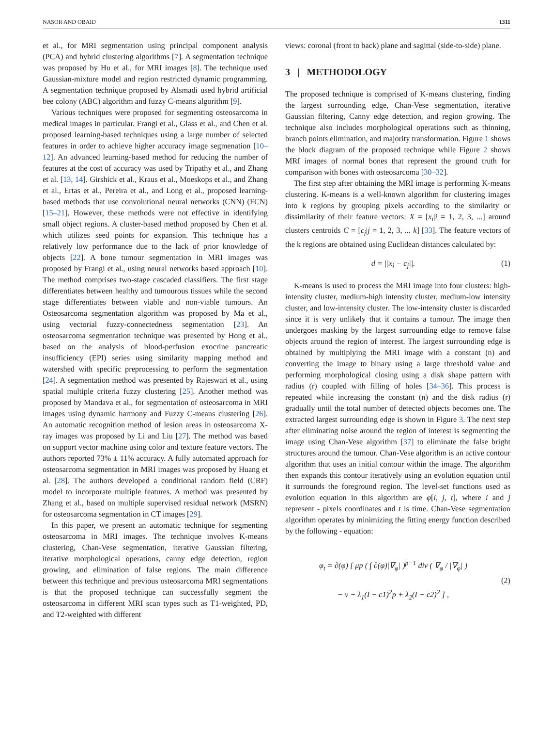NASOR AND OBAID 1311
et al., for MRI segmentation using principal component analysis (PCA) and hybrid clustering algorithms [7]. A segmentation technique was proposed by Hu et al., for MRI images [8]. The technique used Gaussian-mixture model and region restricted dynamic programming. A segmentation technique proposed by Alsmadi used hybrid artificial bee colony (ABC) algorithm and fuzzy C-means algorithm [9].
Various techniques were proposed for segmenting osteosarcoma in medical images in particular. Frangi et al., Glass et al., and Chen et al. proposed learning-based techniques using a large number of selected features in order to achieve higher accuracy image segmenation [10–12]. An advanced learning-based method for reducing the number of features at the cost of accuracy was used by Tripathy et al., and Zhang et al. [13, 14]. Girshick et al., Kraus et al., Moeskops et al., and Zhang et al., Ertas et al., Pereira et al., and Long et al., proposed learning-based methods that use convolutional neural networks (CNN) (FCN) [15–21]. However, these methods were not effective in identifying small object regions. A cluster-based method proposed by Chen et al. which utilizes seed points for expansion. This technique has a relatively low performance due to the lack of prior knowledge of objects [22]. A bone tumour segmentation in MRI images was proposed by Frangi et al., using neural networks based approach [10]. The method comprises two-stage cascaded classifiers. The first stage differentiates between healthy and tumourous tissues while the second stage differentiates between viable and non-viable tumours. An Osteosarcoma segmentation algorithm was proposed by Ma et al., using vectorial fuzzy-connectedness segmentation [23]. An osteosarcoma segmentation technique was presented by Hong et al., based on the analysis of blood-perfusion exocrine pancreatic insufficiency (EPI) series using similarity mapping method and watershed with specific preprocessing to perform the segmentation [24]. A segmentation method was presented by Rajeswari et al., using spatial multiple criteria fuzzy clustering [25]. Another method was proposed by Mandava et al., for segmentation of osteosarcoma in MRI images using dynamic harmony and Fuzzy C-means clustering [26]. An automatic recognition method of lesion areas in osteosarcoma X-ray images was proposed by Li and Liu [27]. The method was based on support vector machine using color and texture feature vectors. The authors reported 73% ± 11% accuracy. A fully automated approach for osteosarcoma segmentation in MRI images was proposed by Huang et al. [28]. The authors developed a conditional random field (CRF) model to incorporate multiple features. A method was presented by Zhang et al., based on multiple supervised residual network (MSRN) for osteosarcoma segmentation in CT images [29].
In this paper, we present an automatic technique for segmenting osteosarcoma in MRI images. The technique involves K-means clustering, Chan-Vese segmentation, iterative Gaussian filtering, iterative morphological operations, canny edge detection, region growing, and elimination of false regions. The main difference between this technique and previous osteosarcoma MRI segmentations is that the proposed technique can successfully segment the osteosarcoma in different MRI scan types such as T1-weighted, PD, and T2-weighted with different
views: coronal (front to back) plane and sagittal (side-to-side) plane.
3 | METHODOLOGY
The proposed technique is comprised of K-means clustering, finding the largest surrounding edge, Chan-Vese segmentation, iterative Gaussian filtering, Canny edge detection, and region growing. The technique also includes morphological operations such as thinning, branch points elimination, and majority transformation. Figure 1 shows the block diagram of the proposed technique while Figure 2 shows MRI images of normal bones that represent the ground truth for comparison with bones with osteosarcoma [30–32].
The first step after obtaining the MRI image is performing K-means clustering. K-means is a well-known algorithm for clustering images into k regions by grouping pixels according to the similarity or dissimilarity of their feature vectors: X = [x<sub>i</sub>|i = 1, 2, 3, ...] around clusters centroids C = [c<sub>j</sub>|j = 1, 2, 3, ... k] [33]. The feature vectors of the k regions are obtained using Euclidean distances calculated by:
d = ||x<sub>i</sub> − c<sub>j</sub>||. (1)
K-means is used to process the MRI image into four clusters: high-intensity cluster, medium-high intensity cluster, medium-low intensity cluster, and low-intensity cluster. The low-intensity cluster is discarded since it is very unlikely that it contains a tumour. The image then undergoes masking by the largest surrounding edge to remove false objects around the region of interest. The largest surrounding edge is obtained by multiplying the MRI image with a constant (n) and converting the image to binary using a large threshold value and performing morphological closing using a disk shape pattern with radius (r) coupled with filling of holes [34–36]. This process is repeated while increasing the constant (n) and the disk radius (r) gradually until the total number of detected objects becomes one. The extracted largest surrounding edge is shown in Figure 3. The next step after eliminating noise around the region of interest is segmenting the image using Chan-Vese algorithm [37] to eliminate the false bright structures around the tumour. Chan-Vese algorithm is an active contour algorithm that uses an initial contour within the image. The algorithm then expands this contour iteratively using an evolution equation until it surrounds the foreground region. The level-set functions used as evolution equation in this algorithm are φ[i, j, t], where i and j represent - pixels coordinates and t is time. Chan-Vese segmentation algorithm operates by minimizing the fitting energy function described by the following - equation:
φ<sub>t</sub> = ∂(φ) [ μp ( ∫ ∂(φ)|∇<sub>φ</sub>| )<sup>p−1</sup> div ( ∇<sub>φ</sub> / |∇<sub>φ</sub>| )
− v − λ<sub>1</sub>(I − c1)<sup>2</sup>p + λ<sub>2</sub>(I − c2)<sup>2</sup> ] , (2)